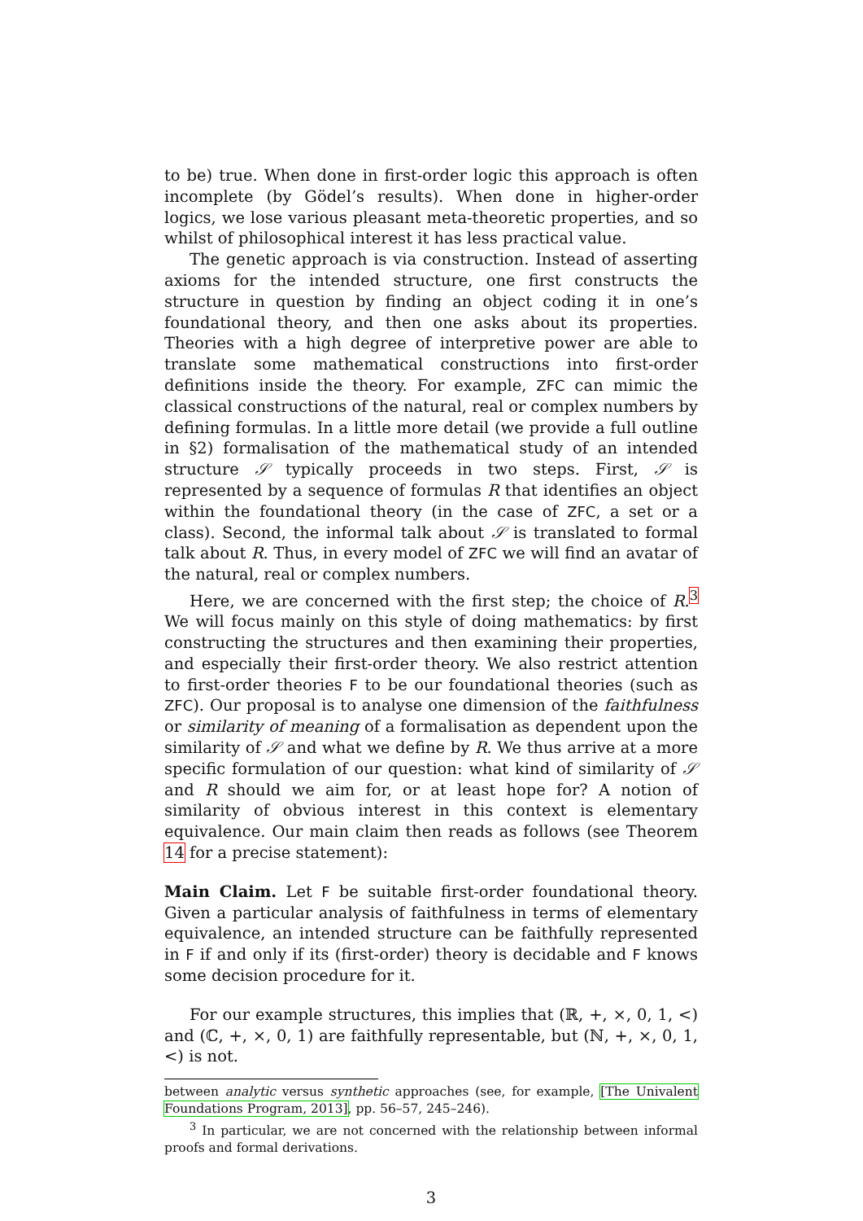to be) true. When done in first-order logic this approach is often incomplete (by Gödel’s results). When done in higher-order logics, we lose various pleasant meta-theoretic properties, and so whilst of philosophical interest it has less practical value.
The genetic approach is via construction. Instead of asserting axioms for the intended structure, one first constructs the structure in question by finding an object coding it in one’s foundational theory, and then one asks about its properties. Theories with a high degree of interpretive power are able to translate some mathematical constructions into first-order definitions inside the theory. For example, ZFC can mimic the classical constructions of the natural, real or complex numbers by defining formulas. In a little more detail (we provide a full outline in §2) formalisation of the mathematical study of an intended structure 𝒮 typically proceeds in two steps. First, 𝒮 is represented by a sequence of formulas R that identifies an object within the foundational theory (in the case of ZFC, a set or a class). Second, the informal talk about 𝒮 is translated to formal talk about R. Thus, in every model of ZFC we will find an avatar of the natural, real or complex numbers.
Here, we are concerned with the first step; the choice of R.<sup>3</sup> We will focus mainly on this style of doing mathematics: by first constructing the structures and then examining their properties, and especially their first-order theory. We also restrict attention to first-order theories F to be our foundational theories (such as ZFC). Our proposal is to analyse one dimension of the faithfulness or similarity of meaning of a formalisation as dependent upon the similarity of 𝒮 and what we define by R. We thus arrive at a more specific formulation of our question: what kind of similarity of 𝒮 and R should we aim for, or at least hope for? A notion of similarity of obvious interest in this context is elementary equivalence. Our main claim then reads as follows (see Theorem 14 for a precise statement):
Main Claim. Let F be suitable first-order foundational theory. Given a particular analysis of faithfulness in terms of elementary equivalence, an intended structure can be faithfully represented in F if and only if its (first-order) theory is decidable and F knows some decision procedure for it.
For our example structures, this implies that (ℝ, +, ×, 0, 1, <) and (ℂ, +, ×, 0, 1) are faithfully representable, but (ℕ, +, ×, 0, 1, <) is not.
between analytic versus synthetic approaches (see, for example, [The Univalent Foundations Program, 2013], pp. 56–57, 245–246).
<sup>3</sup> In particular, we are not concerned with the relationship between informal proofs and formal derivations.
3